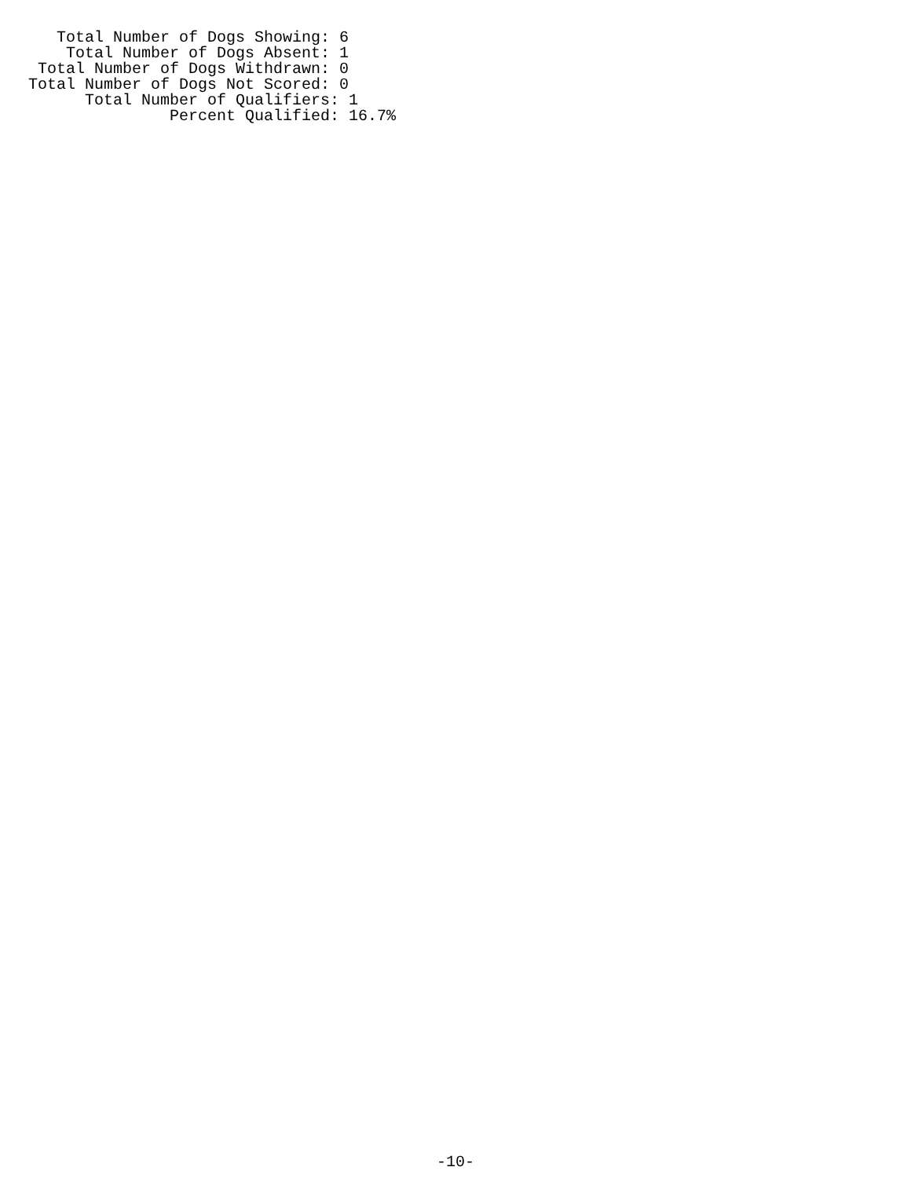Total Number of Dogs Showing: 6
    Total Number of Dogs Absent: 1
 Total Number of Dogs Withdrawn: 0
Total Number of Dogs Not Scored: 0
      Total Number of Qualifiers: 1
               Percent Qualified: 16.7%
-10-